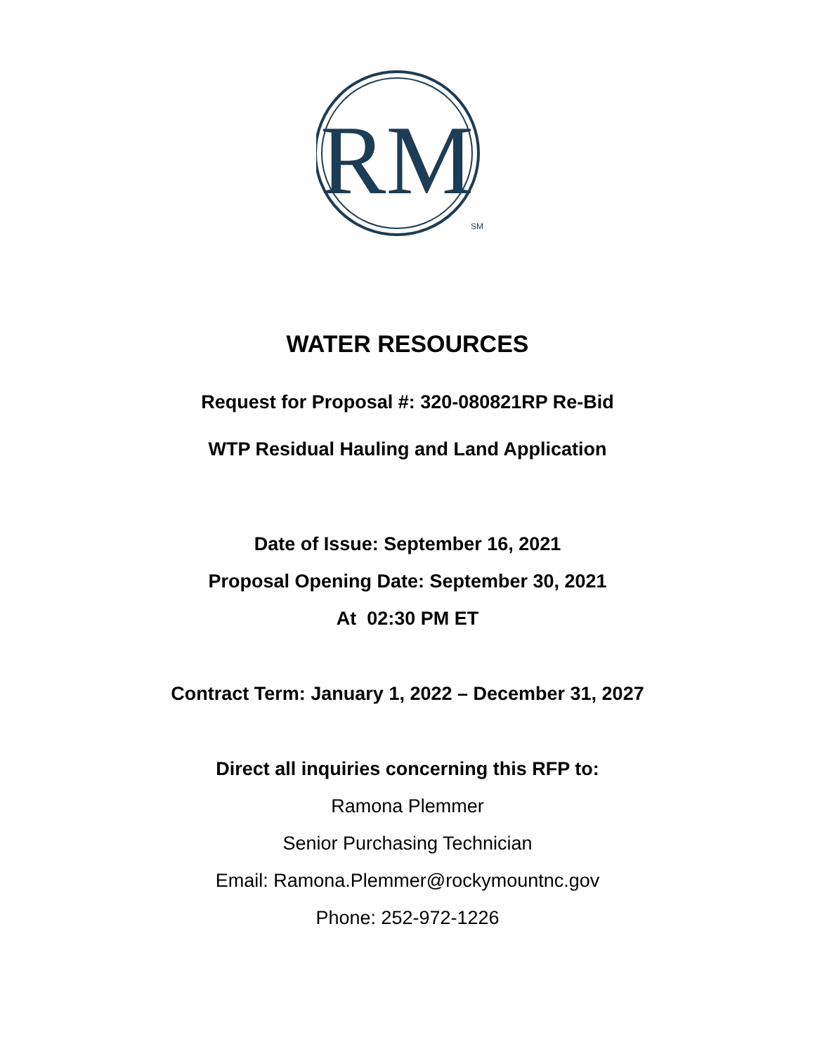RM
SM
WATER RESOURCES
Request for Proposal #: 320-080821RP Re-Bid
WTP Residual Hauling and Land Application
Date of Issue: September 16, 2021
Proposal Opening Date: September 30, 2021
At 02:30 PM ET
Contract Term: January 1, 2022 – December 31, 2027
Direct all inquiries concerning this RFP to:
Ramona Plemmer
Senior Purchasing Technician
Email: Ramona.Plemmer@rockymountnc.gov
Phone: 252-972-1226